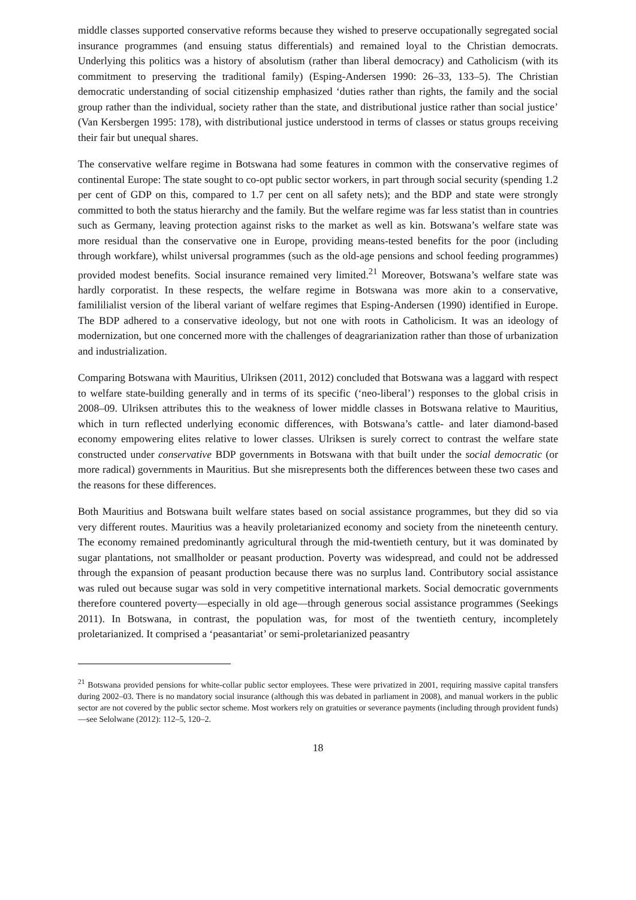middle classes supported conservative reforms because they wished to preserve occupationally segregated social insurance programmes (and ensuing status differentials) and remained loyal to the Christian democrats. Underlying this politics was a history of absolutism (rather than liberal democracy) and Catholicism (with its commitment to preserving the traditional family) (Esping-Andersen 1990: 26–33, 133–5). The Christian democratic understanding of social citizenship emphasized ‘duties rather than rights, the family and the social group rather than the individual, society rather than the state, and distributional justice rather than social justice’ (Van Kersbergen 1995: 178), with distributional justice understood in terms of classes or status groups receiving their fair but unequal shares.
The conservative welfare regime in Botswana had some features in common with the conservative regimes of continental Europe: The state sought to co-opt public sector workers, in part through social security (spending 1.2 per cent of GDP on this, compared to 1.7 per cent on all safety nets); and the BDP and state were strongly committed to both the status hierarchy and the family. But the welfare regime was far less statist than in countries such as Germany, leaving protection against risks to the market as well as kin. Botswana’s welfare state was more residual than the conservative one in Europe, providing means-tested benefits for the poor (including through workfare), whilst universal programmes (such as the old-age pensions and school feeding programmes) provided modest benefits. Social insurance remained very limited.<sup>21</sup> Moreover, Botswana’s welfare state was hardly corporatist. In these respects, the welfare regime in Botswana was more akin to a conservative, famililialist version of the liberal variant of welfare regimes that Esping-Andersen (1990) identified in Europe. The BDP adhered to a conservative ideology, but not one with roots in Catholicism. It was an ideology of modernization, but one concerned more with the challenges of deagrarianization rather than those of urbanization and industrialization.
Comparing Botswana with Mauritius, Ulriksen (2011, 2012) concluded that Botswana was a laggard with respect to welfare state-building generally and in terms of its specific (‘neo-liberal’) responses to the global crisis in 2008–09. Ulriksen attributes this to the weakness of lower middle classes in Botswana relative to Mauritius, which in turn reflected underlying economic differences, with Botswana’s cattle- and later diamond-based economy empowering elites relative to lower classes. Ulriksen is surely correct to contrast the welfare state constructed under conservative BDP governments in Botswana with that built under the social democratic (or more radical) governments in Mauritius. But she misrepresents both the differences between these two cases and the reasons for these differences.
Both Mauritius and Botswana built welfare states based on social assistance programmes, but they did so via very different routes. Mauritius was a heavily proletarianized economy and society from the nineteenth century. The economy remained predominantly agricultural through the mid-twentieth century, but it was dominated by sugar plantations, not smallholder or peasant production. Poverty was widespread, and could not be addressed through the expansion of peasant production because there was no surplus land. Contributory social assistance was ruled out because sugar was sold in very competitive international markets. Social democratic governments therefore countered poverty—especially in old age—through generous social assistance programmes (Seekings 2011). In Botswana, in contrast, the population was, for most of the twentieth century, incompletely proletarianized. It comprised a ‘peasantariat’ or semi-proletarianized peasantry
<sup>21</sup> Botswana provided pensions for white-collar public sector employees. These were privatized in 2001, requiring massive capital transfers during 2002–03. There is no mandatory social insurance (although this was debated in parliament in 2008), and manual workers in the public sector are not covered by the public sector scheme. Most workers rely on gratuities or severance payments (including through provident funds)—see Selolwane (2012): 112–5, 120–2.
18